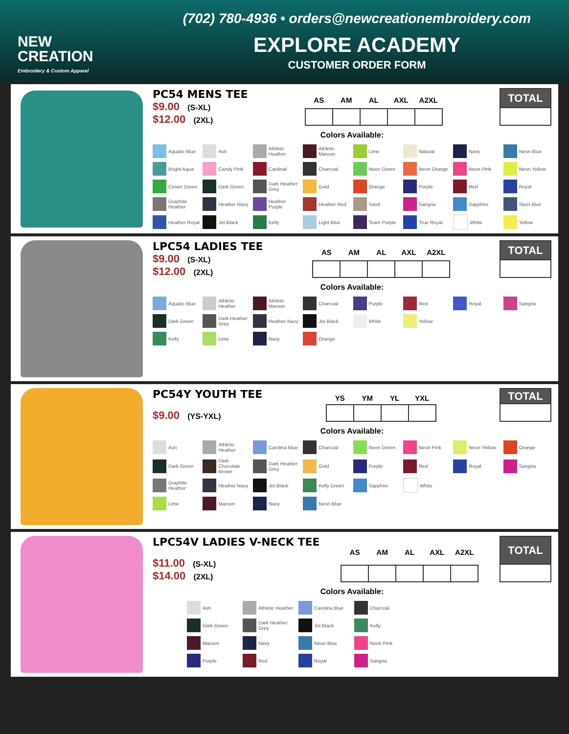NEW
CREATION
Embroidery & Custom Apparel
(702) 780-4936 • orders@newcreationembroidery.com
EXPLORE ACADEMY
CUSTOMER ORDER FORM
PC54 MENS TEE
$9.00 (S-XL)
$12.00 (2XL)
| AS | AM | AL | AXL | A2XL |
| --- | --- | --- | --- | --- |
| TOTAL |
| --- |
Colors Available:
Aquatic Blue Ash Athletic Heather Athletic Maroon Lime Natural Navy Neon Blue Bright Aqua Candy Pink Cardinal Charcoal Neon Green Neon Orange Neon Pink Neon Yellow Clover Green Dark Green Dark Heather Grey Gold Orange Purple Red Royal Graphite Heather Heather Navy Heather Purple Heather Red Sand Sangria Sapphire Steel Blue Heather Royal Jet Black Kelly Light Blue Team Purple True Royal White Yellow
LPC54 LADIES TEE
$9.00 (S-XL)
$12.00 (2XL)
| AS | AM | AL | AXL | A2XL |
| --- | --- | --- | --- | --- |
| TOTAL |
| --- |
Colors Available:
Aquatic Blue Athletic Heather Athletic Maroon Charcoal Purple Red Royal Sangria Dark Green Dark Heather Grey Heather Navy Jet Black White Yellow Kelly Lime Navy Orange
PC54Y YOUTH TEE
$9.00 (YS-YXL)
| YS | YM | YL | YXL |
| --- | --- | --- | --- |
| TOTAL |
| --- |
Colors Available:
Ash Athletic Heather Carolina Blue Charcoal Neon Green Neon Pink Neon Yellow Orange Dark Green Dark Chocolate Brown Dark Heather Grey Gold Purple Red Royal Sangria Graphite Heather Heather Navy Jet Black Kelly Green Sapphire White Lime Maroon Navy Neon Blue
LPC54V LADIES V-NECK TEE
$11.00 (S-XL)
$14.00 (2XL)
| AS | AM | AL | AXL | A2XL |
| --- | --- | --- | --- | --- |
| TOTAL |
| --- |
Colors Available:
Ash Athletic Heather Carolina Blue Charcoal Dark Green Dark Heather Grey Jet Black Kelly Maroon Navy Neon Blue Neon Pink Purple Red Royal Sangria